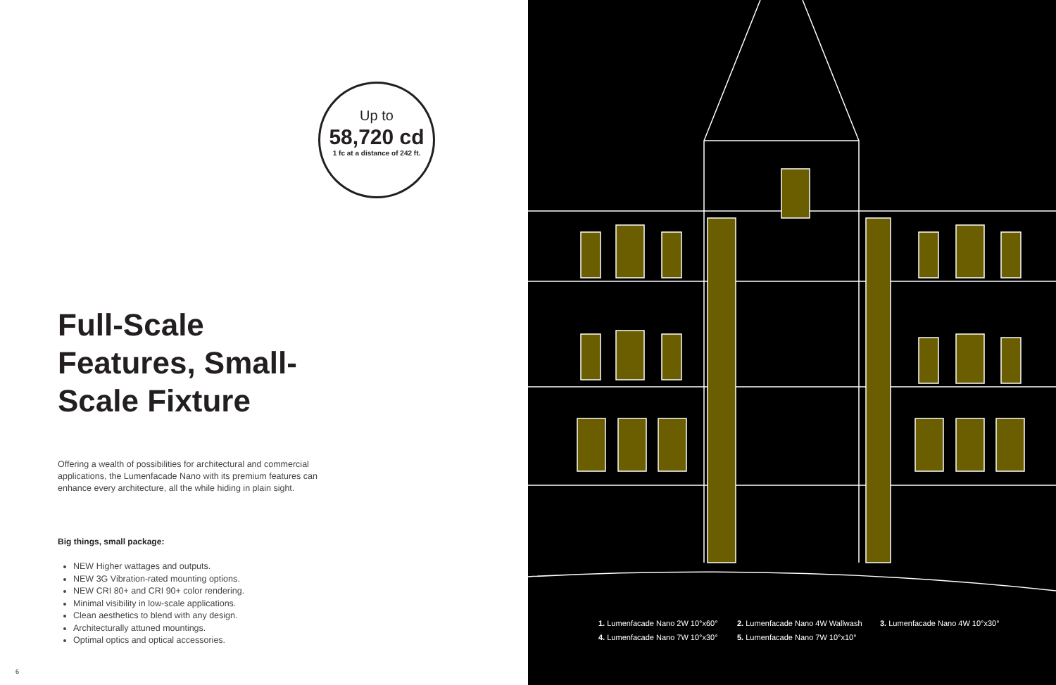Up to
58,720 cd
1 fc at a distance of 242 ft.
Full-Scale Features, Small-Scale Fixture
Offering a wealth of possibilities for architectural and commercial applications, the Lumenfacade Nano with its premium features can enhance every architecture, all the while hiding in plain sight.
Big things, small package:
NEW Higher wattages and outputs.
NEW 3G Vibration-rated mounting options.
NEW CRI 80+ and CRI 90+ color rendering.
Minimal visibility in low-scale applications.
Clean aesthetics to blend with any design.
Architecturally attuned mountings.
Optimal optics and optical accessories.
6
1. Lumenfacade Nano 2W 10°x60°
2. Lumenfacade Nano 4W Wallwash
3. Lumenfacade Nano 4W 10°x30°
4. Lumenfacade Nano 7W 10°x30°
5. Lumenfacade Nano 7W 10°x10°